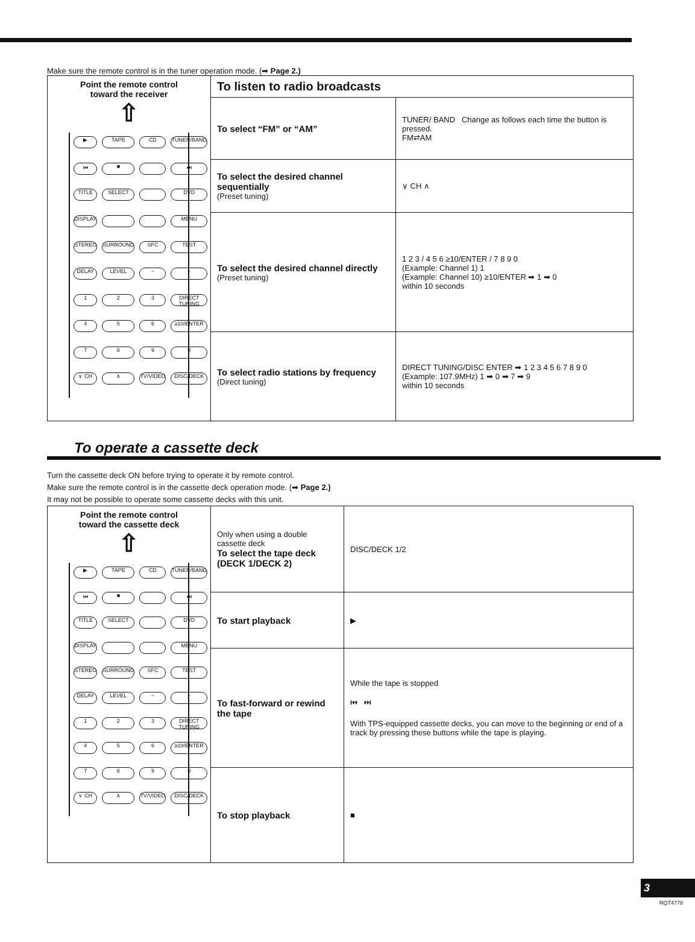Make sure the remote control is in the tuner operation mode. (➡ Page 2.)
| Point the remote control toward the receiver ⇧ ▶ TAPE CD TUNER/BAND ⏮ ■ ⏭ TITLE SELECT DVD DISPLAY MENU STEREO SURROUND SFC TEST DELAY LEVEL − + 1 2 3 DIRECT TUNING 4 5 6 ≥10/ENTER 7 8 9 0 ∨ CH ∧ TV/VIDEO DISC/DECK | To listen to radio broadcasts | |
| | To select “FM” or “AM” | TUNER/ BAND Change as follows each time the button is pressed. FM⇄AM |
| | To select the desired channel sequentially (Preset tuning) | ∨ CH ∧ |
| | To select the desired channel directly (Preset tuning) | 1 2 3 / 4 5 6 ≥10/ENTER / 7 8 9 0 (Example: Channel 1) 1 (Example: Channel 10) ≥10/ENTER ➡ 1 ➡ 0 within 10 seconds |
| | To select radio stations by frequency (Direct tuning) | DIRECT TUNING/DISC ENTER ➡ 1 2 3 4 5 6 7 8 9 0 (Example: 107.9MHz) 1 ➡ 0 ➡ 7 ➡ 9 within 10 seconds |
To operate a cassette deck
Turn the cassette deck ON before trying to operate it by remote control.
Make sure the remote control is in the cassette deck operation mode. (➡ Page 2.)
It may not be possible to operate some cassette decks with this unit.
| Point the remote control toward the cassette deck ⇧ ▶ TAPE CD TUNER/BAND ⏮ ■ ⏭ TITLE SELECT DVD DISPLAY MENU STEREO SURROUND SFC TEST DELAY LEVEL − + 1 2 3 DIRECT TUNING 4 5 6 ≥10/ENTER 7 8 9 0 ∨ CH ∧ TV/VIDEO DISC/DECK | Only when using a double cassette deck To select the tape deck (DECK 1/DECK 2) | DISC/DECK 1/2 |
| | To start playback | ▶ |
| | To fast-forward or rewind the tape | While the tape is stopped ⏮ ⏭ With TPS-equipped cassette decks, you can move to the beginning or end of a track by pressing these buttons while the tape is playing. |
| | To stop playback | ■ |
3
RQT4778